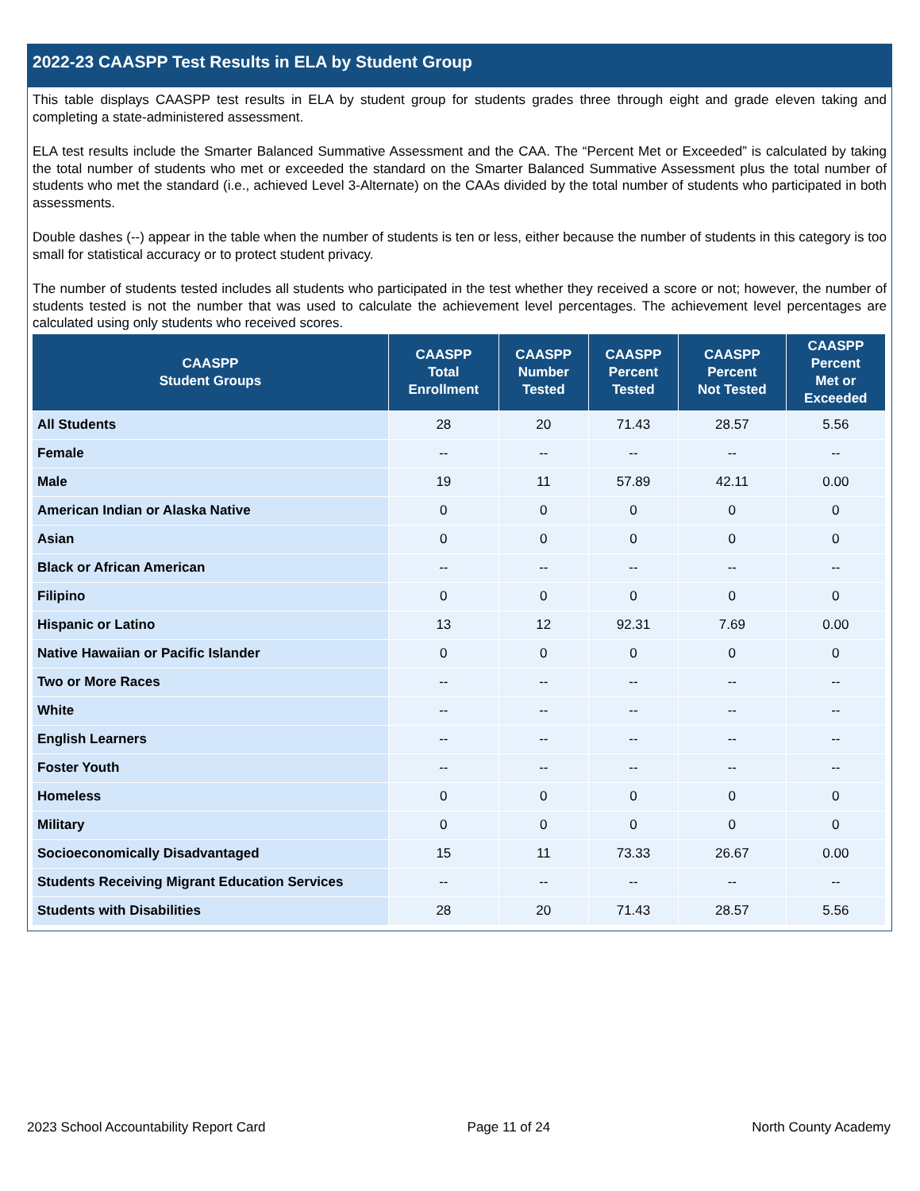2022-23 CAASPP Test Results in ELA by Student Group
This table displays CAASPP test results in ELA by student group for students grades three through eight and grade eleven taking and completing a state-administered assessment.
ELA test results include the Smarter Balanced Summative Assessment and the CAA. The “Percent Met or Exceeded” is calculated by taking the total number of students who met or exceeded the standard on the Smarter Balanced Summative Assessment plus the total number of students who met the standard (i.e., achieved Level 3-Alternate) on the CAAs divided by the total number of students who participated in both assessments.
Double dashes (--) appear in the table when the number of students is ten or less, either because the number of students in this category is too small for statistical accuracy or to protect student privacy.
The number of students tested includes all students who participated in the test whether they received a score or not; however, the number of students tested is not the number that was used to calculate the achievement level percentages. The achievement level percentages are calculated using only students who received scores.
| CAASPP Student Groups | CAASPP Total Enrollment | CAASPP Number Tested | CAASPP Percent Tested | CAASPP Percent Not Tested | CAASPP Percent Met or Exceeded |
| --- | --- | --- | --- | --- | --- |
| All Students | 28 | 20 | 71.43 | 28.57 | 5.56 |
| Female | -- | -- | -- | -- | -- |
| Male | 19 | 11 | 57.89 | 42.11 | 0.00 |
| American Indian or Alaska Native | 0 | 0 | 0 | 0 | 0 |
| Asian | 0 | 0 | 0 | 0 | 0 |
| Black or African American | -- | -- | -- | -- | -- |
| Filipino | 0 | 0 | 0 | 0 | 0 |
| Hispanic or Latino | 13 | 12 | 92.31 | 7.69 | 0.00 |
| Native Hawaiian or Pacific Islander | 0 | 0 | 0 | 0 | 0 |
| Two or More Races | -- | -- | -- | -- | -- |
| White | -- | -- | -- | -- | -- |
| English Learners | -- | -- | -- | -- | -- |
| Foster Youth | -- | -- | -- | -- | -- |
| Homeless | 0 | 0 | 0 | 0 | 0 |
| Military | 0 | 0 | 0 | 0 | 0 |
| Socioeconomically Disadvantaged | 15 | 11 | 73.33 | 26.67 | 0.00 |
| Students Receiving Migrant Education Services | -- | -- | -- | -- | -- |
| Students with Disabilities | 28 | 20 | 71.43 | 28.57 | 5.56 |
2023 School Accountability Report Card Page 11 of 24 North County Academy